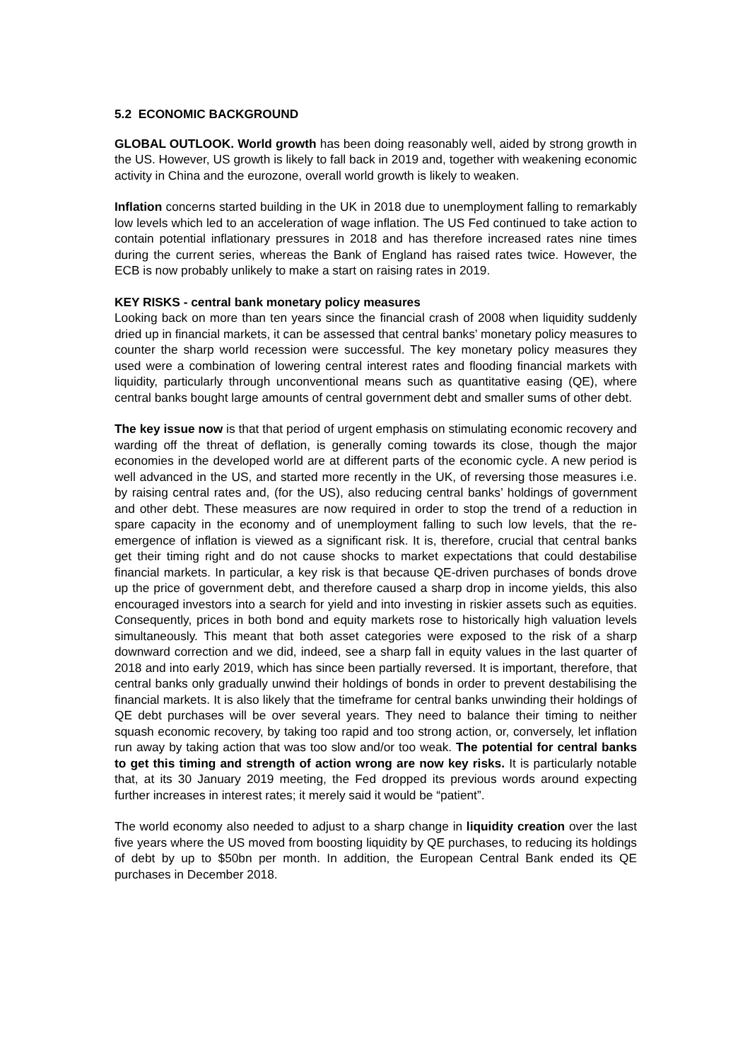5.2 ECONOMIC BACKGROUND
GLOBAL OUTLOOK. World growth has been doing reasonably well, aided by strong growth in the US. However, US growth is likely to fall back in 2019 and, together with weakening economic activity in China and the eurozone, overall world growth is likely to weaken.
Inflation concerns started building in the UK in 2018 due to unemployment falling to remarkably low levels which led to an acceleration of wage inflation. The US Fed continued to take action to contain potential inflationary pressures in 2018 and has therefore increased rates nine times during the current series, whereas the Bank of England has raised rates twice. However, the ECB is now probably unlikely to make a start on raising rates in 2019.
KEY RISKS - central bank monetary policy measures
Looking back on more than ten years since the financial crash of 2008 when liquidity suddenly dried up in financial markets, it can be assessed that central banks’ monetary policy measures to counter the sharp world recession were successful. The key monetary policy measures they used were a combination of lowering central interest rates and flooding financial markets with liquidity, particularly through unconventional means such as quantitative easing (QE), where central banks bought large amounts of central government debt and smaller sums of other debt.
The key issue now is that that period of urgent emphasis on stimulating economic recovery and warding off the threat of deflation, is generally coming towards its close, though the major economies in the developed world are at different parts of the economic cycle. A new period is well advanced in the US, and started more recently in the UK, of reversing those measures i.e. by raising central rates and, (for the US), also reducing central banks’ holdings of government and other debt. These measures are now required in order to stop the trend of a reduction in spare capacity in the economy and of unemployment falling to such low levels, that the re-emergence of inflation is viewed as a significant risk. It is, therefore, crucial that central banks get their timing right and do not cause shocks to market expectations that could destabilise financial markets. In particular, a key risk is that because QE-driven purchases of bonds drove up the price of government debt, and therefore caused a sharp drop in income yields, this also encouraged investors into a search for yield and into investing in riskier assets such as equities. Consequently, prices in both bond and equity markets rose to historically high valuation levels simultaneously. This meant that both asset categories were exposed to the risk of a sharp downward correction and we did, indeed, see a sharp fall in equity values in the last quarter of 2018 and into early 2019, which has since been partially reversed. It is important, therefore, that central banks only gradually unwind their holdings of bonds in order to prevent destabilising the financial markets. It is also likely that the timeframe for central banks unwinding their holdings of QE debt purchases will be over several years. They need to balance their timing to neither squash economic recovery, by taking too rapid and too strong action, or, conversely, let inflation run away by taking action that was too slow and/or too weak. The potential for central banks to get this timing and strength of action wrong are now key risks. It is particularly notable that, at its 30 January 2019 meeting, the Fed dropped its previous words around expecting further increases in interest rates; it merely said it would be “patient”.
The world economy also needed to adjust to a sharp change in liquidity creation over the last five years where the US moved from boosting liquidity by QE purchases, to reducing its holdings of debt by up to $50bn per month. In addition, the European Central Bank ended its QE purchases in December 2018.